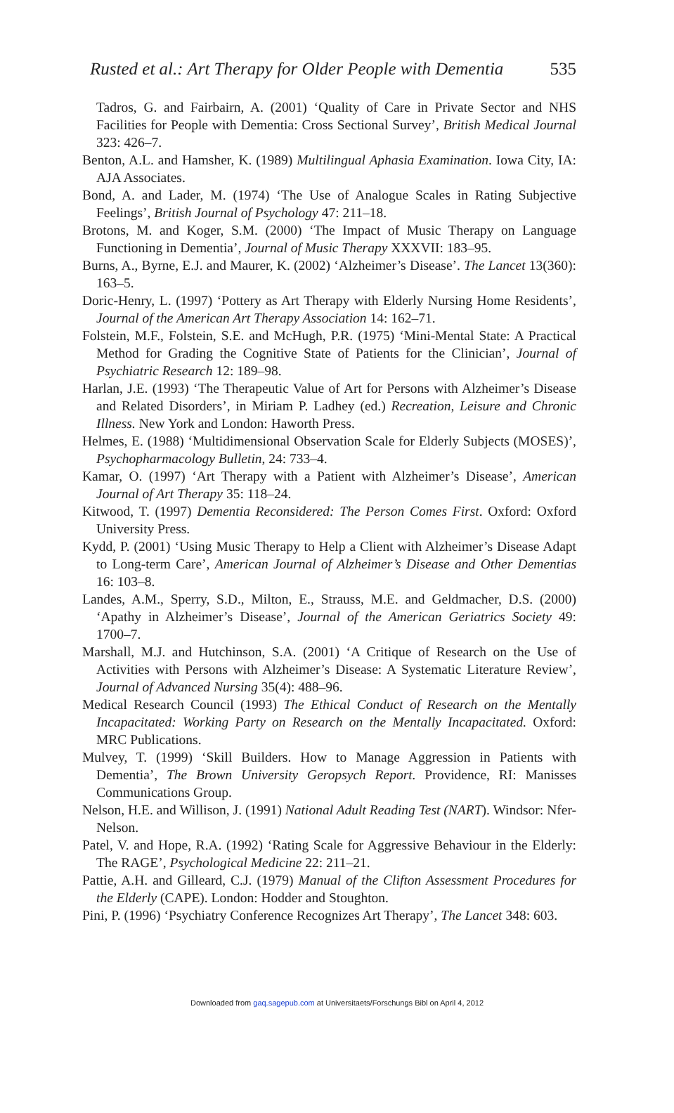Rusted et al.: Art Therapy for Older People with Dementia 535
Tadros, G. and Fairbairn, A. (2001) ‘Quality of Care in Private Sector and NHS Facilities for People with Dementia: Cross Sectional Survey’, British Medical Journal 323: 426–7.
Benton, A.L. and Hamsher, K. (1989) Multilingual Aphasia Examination. Iowa City, IA: AJA Associates.
Bond, A. and Lader, M. (1974) ‘The Use of Analogue Scales in Rating Subjective Feelings’, British Journal of Psychology 47: 211–18.
Brotons, M. and Koger, S.M. (2000) ‘The Impact of Music Therapy on Language Functioning in Dementia’, Journal of Music Therapy XXXVII: 183–95.
Burns, A., Byrne, E.J. and Maurer, K. (2002) ‘Alzheimer’s Disease’. The Lancet 13(360): 163–5.
Doric-Henry, L. (1997) ‘Pottery as Art Therapy with Elderly Nursing Home Residents’, Journal of the American Art Therapy Association 14: 162–71.
Folstein, M.F., Folstein, S.E. and McHugh, P.R. (1975) ‘Mini-Mental State: A Practical Method for Grading the Cognitive State of Patients for the Clinician’, Journal of Psychiatric Research 12: 189–98.
Harlan, J.E. (1993) ‘The Therapeutic Value of Art for Persons with Alzheimer’s Disease and Related Disorders’, in Miriam P. Ladhey (ed.) Recreation, Leisure and Chronic Illness. New York and London: Haworth Press.
Helmes, E. (1988) ‘Multidimensional Observation Scale for Elderly Subjects (MOSES)’, Psychopharmacology Bulletin, 24: 733–4.
Kamar, O. (1997) ‘Art Therapy with a Patient with Alzheimer’s Disease’, American Journal of Art Therapy 35: 118–24.
Kitwood, T. (1997) Dementia Reconsidered: The Person Comes First. Oxford: Oxford University Press.
Kydd, P. (2001) ‘Using Music Therapy to Help a Client with Alzheimer’s Disease Adapt to Long-term Care’, American Journal of Alzheimer’s Disease and Other Dementias 16: 103–8.
Landes, A.M., Sperry, S.D., Milton, E., Strauss, M.E. and Geldmacher, D.S. (2000) ‘Apathy in Alzheimer’s Disease’, Journal of the American Geriatrics Society 49: 1700–7.
Marshall, M.J. and Hutchinson, S.A. (2001) ‘A Critique of Research on the Use of Activities with Persons with Alzheimer’s Disease: A Systematic Literature Review’, Journal of Advanced Nursing 35(4): 488–96.
Medical Research Council (1993) The Ethical Conduct of Research on the Mentally Incapacitated: Working Party on Research on the Mentally Incapacitated. Oxford: MRC Publications.
Mulvey, T. (1999) ‘Skill Builders. How to Manage Aggression in Patients with Dementia’, The Brown University Geropsych Report. Providence, RI: Manisses Communications Group.
Nelson, H.E. and Willison, J. (1991) National Adult Reading Test (NART). Windsor: Nfer-Nelson.
Patel, V. and Hope, R.A. (1992) ‘Rating Scale for Aggressive Behaviour in the Elderly: The RAGE’, Psychological Medicine 22: 211–21.
Pattie, A.H. and Gilleard, C.J. (1979) Manual of the Clifton Assessment Procedures for the Elderly (CAPE). London: Hodder and Stoughton.
Pini, P. (1996) ‘Psychiatry Conference Recognizes Art Therapy’, The Lancet 348: 603.
Downloaded from gaq.sagepub.com at Universitaets/Forschungs Bibl on April 4, 2012